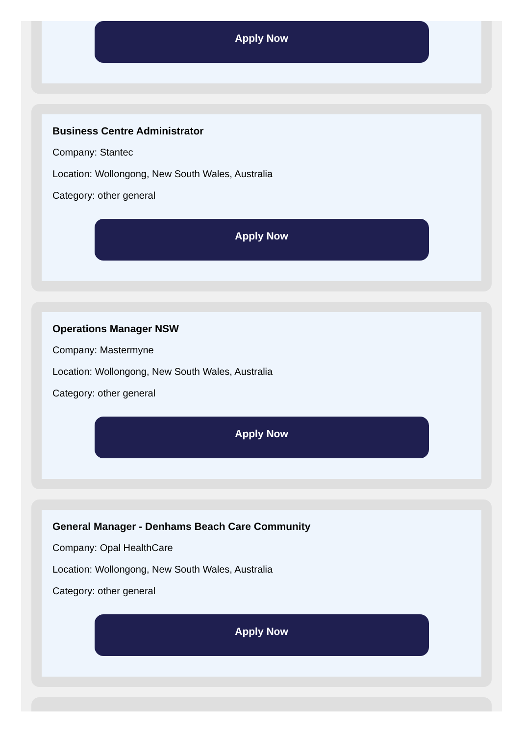Apply Now
Business Centre Administrator
Company: Stantec
Location: Wollongong, New South Wales, Australia
Category: other general
Apply Now
Operations Manager NSW
Company: Mastermyne
Location: Wollongong, New South Wales, Australia
Category: other general
Apply Now
General Manager - Denhams Beach Care Community
Company: Opal HealthCare
Location: Wollongong, New South Wales, Australia
Category: other general
Apply Now